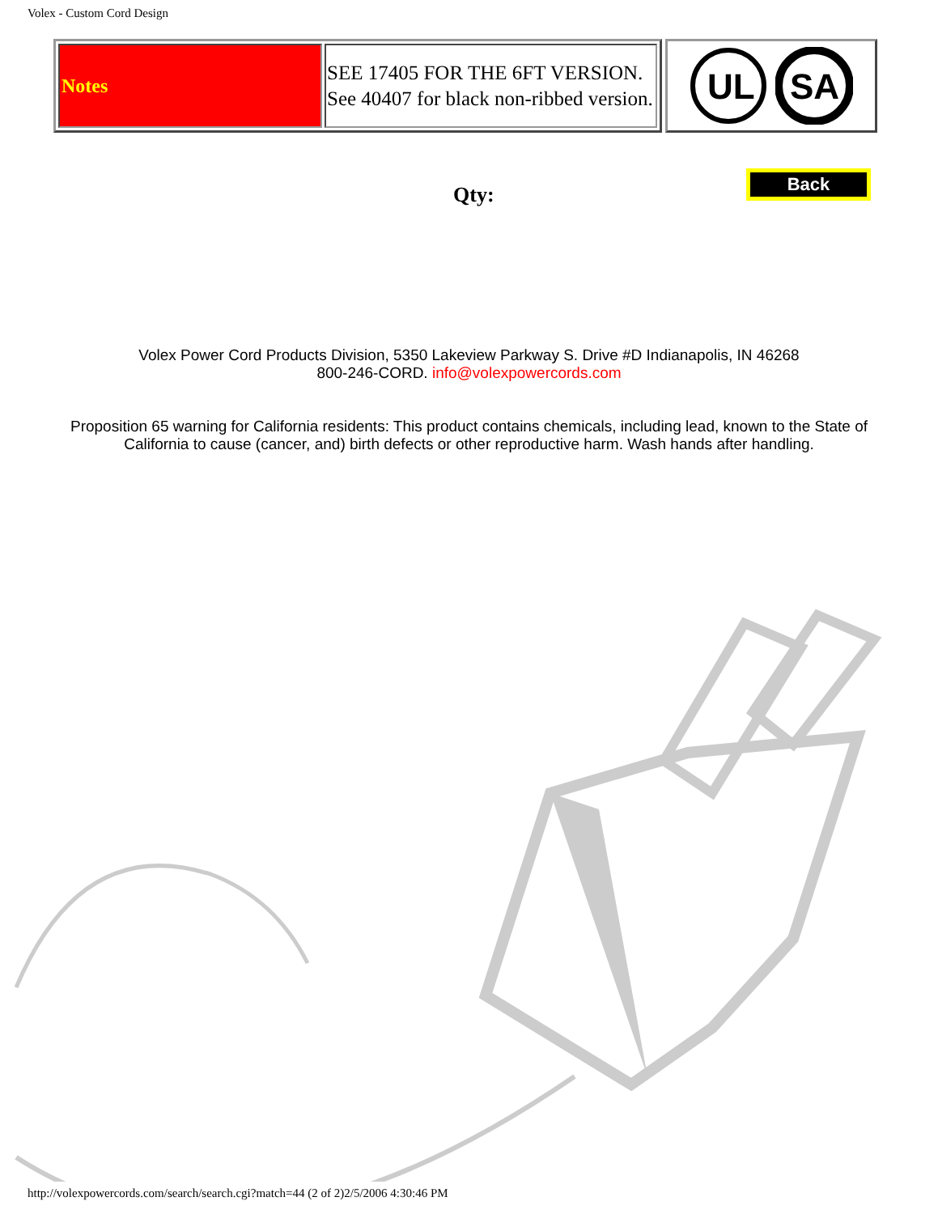Volex - Custom Cord Design
| Notes | SEE 17405 FOR THE 6FT VERSION. See 40407 for black non-ribbed version. |
UL
SA
Qty:
Back
Volex Power Cord Products Division, 5350 Lakeview Parkway S. Drive #D Indianapolis, IN 46268
800-246-CORD. info@volexpowercords.com
Proposition 65 warning for California residents: This product contains chemicals, including lead, known to the State of
California to cause (cancer, and) birth defects or other reproductive harm. Wash hands after handling.
http://volexpowercords.com/search/search.cgi?match=44 (2 of 2)2/5/2006 4:30:46 PM